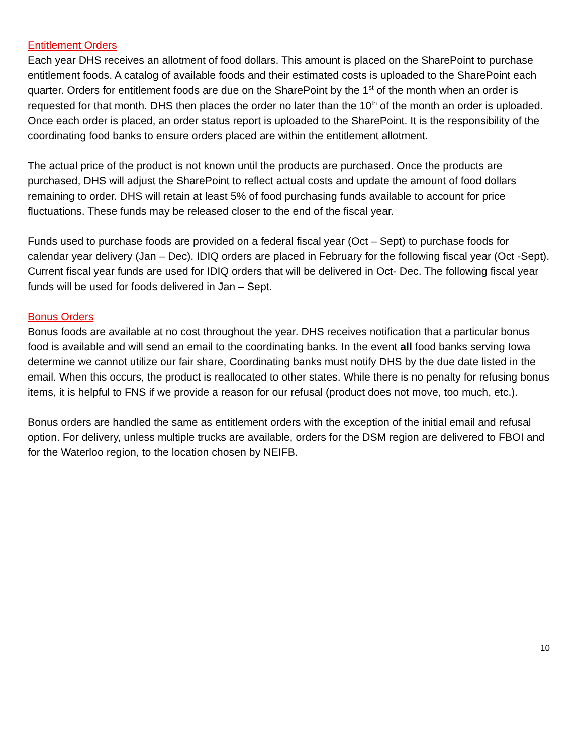Entitlement Orders
Each year DHS receives an allotment of food dollars. This amount is placed on the SharePoint to purchase entitlement foods. A catalog of available foods and their estimated costs is uploaded to the SharePoint each quarter. Orders for entitlement foods are due on the SharePoint by the 1<sup>st</sup> of the month when an order is requested for that month. DHS then places the order no later than the 10<sup>th</sup> of the month an order is uploaded. Once each order is placed, an order status report is uploaded to the SharePoint. It is the responsibility of the coordinating food banks to ensure orders placed are within the entitlement allotment.
The actual price of the product is not known until the products are purchased. Once the products are purchased, DHS will adjust the SharePoint to reflect actual costs and update the amount of food dollars remaining to order. DHS will retain at least 5% of food purchasing funds available to account for price fluctuations. These funds may be released closer to the end of the fiscal year.
Funds used to purchase foods are provided on a federal fiscal year (Oct – Sept) to purchase foods for calendar year delivery (Jan – Dec). IDIQ orders are placed in February for the following fiscal year (Oct -Sept). Current fiscal year funds are used for IDIQ orders that will be delivered in Oct- Dec. The following fiscal year funds will be used for foods delivered in Jan – Sept.
Bonus Orders
Bonus foods are available at no cost throughout the year. DHS receives notification that a particular bonus food is available and will send an email to the coordinating banks. In the event all food banks serving Iowa determine we cannot utilize our fair share, Coordinating banks must notify DHS by the due date listed in the email. When this occurs, the product is reallocated to other states. While there is no penalty for refusing bonus items, it is helpful to FNS if we provide a reason for our refusal (product does not move, too much, etc.).
Bonus orders are handled the same as entitlement orders with the exception of the initial email and refusal option. For delivery, unless multiple trucks are available, orders for the DSM region are delivered to FBOI and for the Waterloo region, to the location chosen by NEIFB.
10